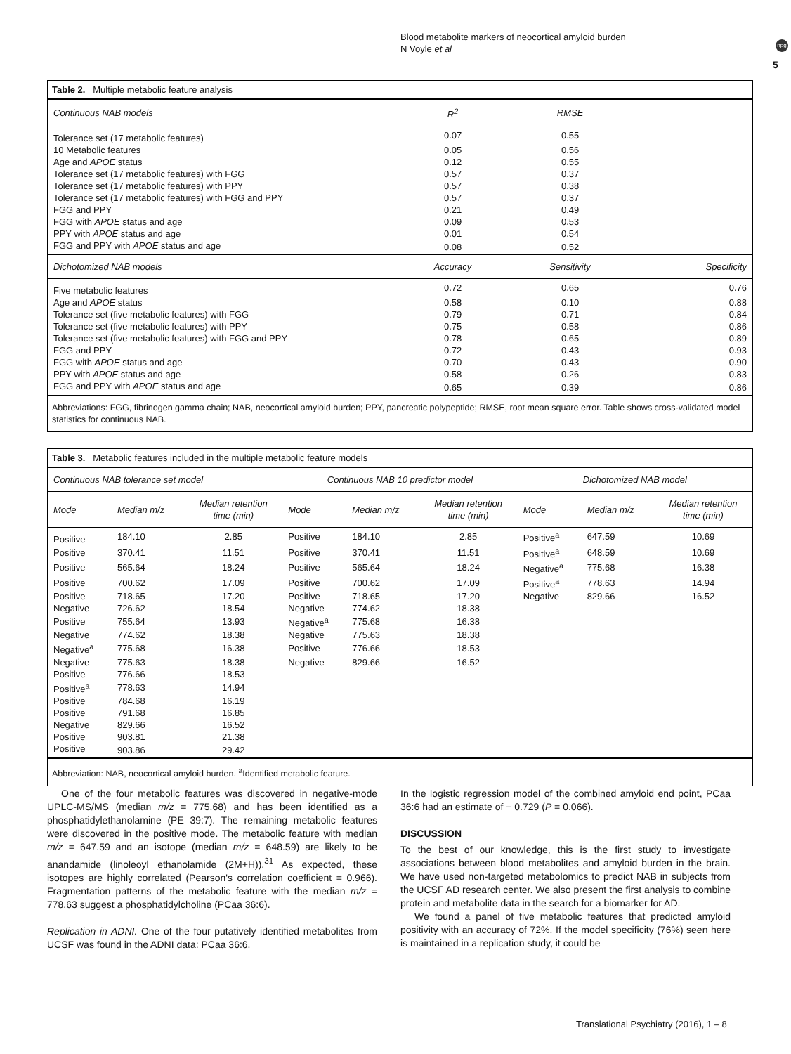Blood metabolite markers of neocortical amyloid burden
N Voyle et al
npg
5
Table 2. Multiple metabolic feature analysis
| Continuous NAB models | R<sup>2</sup> | RMSE | |
| --- | --- | --- | --- |
| Tolerance set (17 metabolic features) | 0.07 | 0.55 | |
| 10 Metabolic features | 0.05 | 0.56 | |
| Age and APOE status | 0.12 | 0.55 | |
| Tolerance set (17 metabolic features) with FGG | 0.57 | 0.37 | |
| Tolerance set (17 metabolic features) with PPY | 0.57 | 0.38 | |
| Tolerance set (17 metabolic features) with FGG and PPY | 0.57 | 0.37 | |
| FGG and PPY | 0.21 | 0.49 | |
| FGG with APOE status and age | 0.09 | 0.53 | |
| PPY with APOE status and age | 0.01 | 0.54 | |
| FGG and PPY with APOE status and age | 0.08 | 0.52 | |
| Dichotomized NAB models | Accuracy | Sensitivity | Specificity |
| Five metabolic features | 0.72 | 0.65 | 0.76 |
| Age and APOE status | 0.58 | 0.10 | 0.88 |
| Tolerance set (five metabolic features) with FGG | 0.79 | 0.71 | 0.84 |
| Tolerance set (five metabolic features) with PPY | 0.75 | 0.58 | 0.86 |
| Tolerance set (five metabolic features) with FGG and PPY | 0.78 | 0.65 | 0.89 |
| FGG and PPY | 0.72 | 0.43 | 0.93 |
| FGG with APOE status and age | 0.70 | 0.43 | 0.90 |
| PPY with APOE status and age | 0.58 | 0.26 | 0.83 |
| FGG and PPY with APOE status and age | 0.65 | 0.39 | 0.86 |
Abbreviations: FGG, fibrinogen gamma chain; NAB, neocortical amyloid burden; PPY, pancreatic polypeptide; RMSE, root mean square error. Table shows cross-validated model statistics for continuous NAB.
Table 3. Metabolic features included in the multiple metabolic feature models
| Continuous NAB tolerance set model | | | Continuous NAB 10 predictor model | | | Dichotomized NAB model | | |
| --- | --- | --- | --- | --- | --- | --- | --- | --- |
| Mode | Median m/z | Median retention time (min) | Mode | Median m/z | Median retention time (min) | Mode | Median m/z | Median retention time (min) |
| Positive | 184.10 | 2.85 | Positive | 184.10 | 2.85 | Positive<sup>a</sup> | 647.59 | 10.69 |
| Positive | 370.41 | 11.51 | Positive | 370.41 | 11.51 | Positive<sup>a</sup> | 648.59 | 10.69 |
| Positive | 565.64 | 18.24 | Positive | 565.64 | 18.24 | Negative<sup>a</sup> | 775.68 | 16.38 |
| Positive | 700.62 | 17.09 | Positive | 700.62 | 17.09 | Positive<sup>a</sup> | 778.63 | 14.94 |
| Positive | 718.65 | 17.20 | Positive | 718.65 | 17.20 | Negative | 829.66 | 16.52 |
| Negative | 726.62 | 18.54 | Negative | 774.62 | 18.38 | | | |
| Positive | 755.64 | 13.93 | Negative<sup>a</sup> | 775.68 | 16.38 | | | |
| Negative | 774.62 | 18.38 | Negative | 775.63 | 18.38 | | | |
| Negative<sup>a</sup> | 775.68 | 16.38 | Positive | 776.66 | 18.53 | | | |
| Negative | 775.63 | 18.38 | Negative | 829.66 | 16.52 | | | |
| Positive | 776.66 | 18.53 | | | | | | |
| Positive<sup>a</sup> | 778.63 | 14.94 | | | | | | |
| Positive | 784.68 | 16.19 | | | | | | |
| Positive | 791.68 | 16.85 | | | | | | |
| Negative | 829.66 | 16.52 | | | | | | |
| Positive | 903.81 | 21.38 | | | | | | |
| Positive | 903.86 | 29.42 | | | | | | |
Abbreviation: NAB, neocortical amyloid burden. <sup>a</sup>Identified metabolic feature.
One of the four metabolic features was discovered in negative-mode UPLC-MS/MS (median m/z = 775.68) and has been identified as a phosphatidylethanolamine (PE 39:7). The remaining metabolic features were discovered in the positive mode. The metabolic feature with median m/z = 647.59 and an isotope (median m/z = 648.59) are likely to be anandamide (linoleoyl ethanolamide (2M+H)).<sup>31</sup> As expected, these isotopes are highly correlated (Pearson's correlation coefficient = 0.966). Fragmentation patterns of the metabolic feature with the median m/z = 778.63 suggest a phosphatidylcholine (PCaa 36:6).
Replication in ADNI. One of the four putatively identified metabolites from UCSF was found in the ADNI data: PCaa 36:6.
In the logistic regression model of the combined amyloid end point, PCaa 36:6 had an estimate of − 0.729 (P = 0.066).
DISCUSSION
To the best of our knowledge, this is the first study to investigate associations between blood metabolites and amyloid burden in the brain. We have used non-targeted metabolomics to predict NAB in subjects from the UCSF AD research center. We also present the first analysis to combine protein and metabolite data in the search for a biomarker for AD.
We found a panel of five metabolic features that predicted amyloid positivity with an accuracy of 72%. If the model specificity (76%) seen here is maintained in a replication study, it could be
Translational Psychiatry (2016), 1 – 8